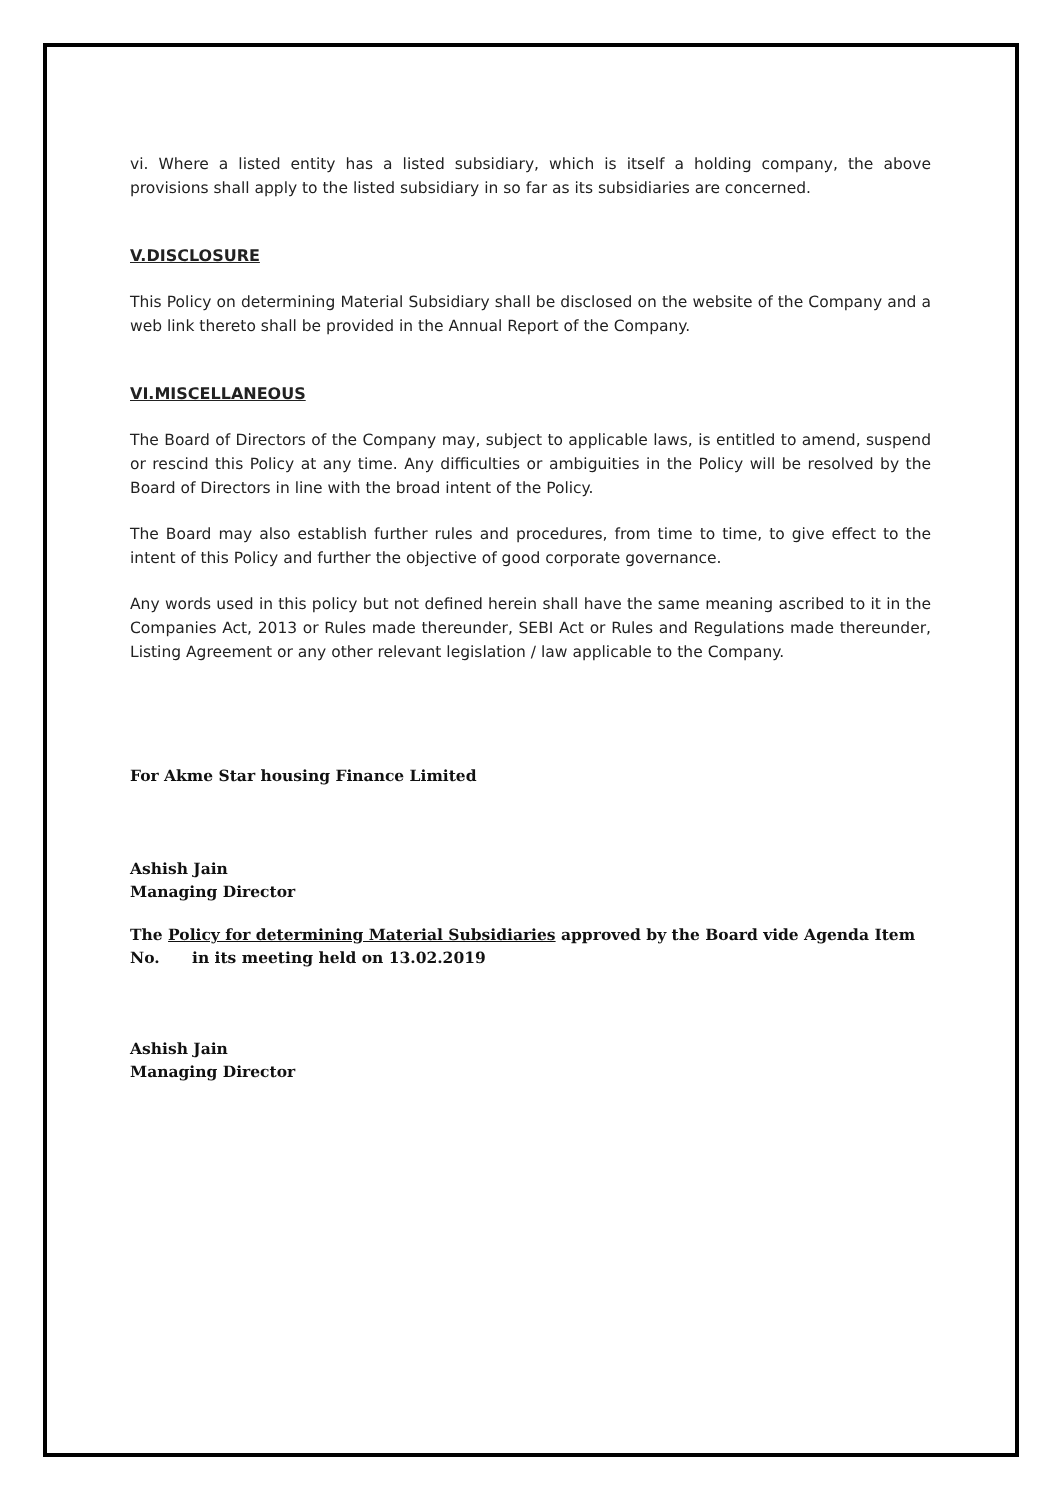vi. Where a listed entity has a listed subsidiary, which is itself a holding company, the above provisions shall apply to the listed subsidiary in so far as its subsidiaries are concerned.
V.DISCLOSURE
This Policy on determining Material Subsidiary shall be disclosed on the website of the Company and a web link thereto shall be provided in the Annual Report of the Company.
VI.MISCELLANEOUS
The Board of Directors of the Company may, subject to applicable laws, is entitled to amend, suspend or rescind this Policy at any time. Any difficulties or ambiguities in the Policy will be resolved by the Board of Directors in line with the broad intent of the Policy.
The Board may also establish further rules and procedures, from time to time, to give effect to the intent of this Policy and further the objective of good corporate governance.
Any words used in this policy but not defined herein shall have the same meaning ascribed to it in the Companies Act, 2013 or Rules made thereunder, SEBI Act or Rules and Regulations made thereunder, Listing Agreement or any other relevant legislation / law applicable to the Company.
For Akme Star housing Finance Limited
Ashish Jain
Managing Director
The Policy for determining Material Subsidiaries approved by the Board vide Agenda Item No. in its meeting held on 13.02.2019
Ashish Jain
Managing Director